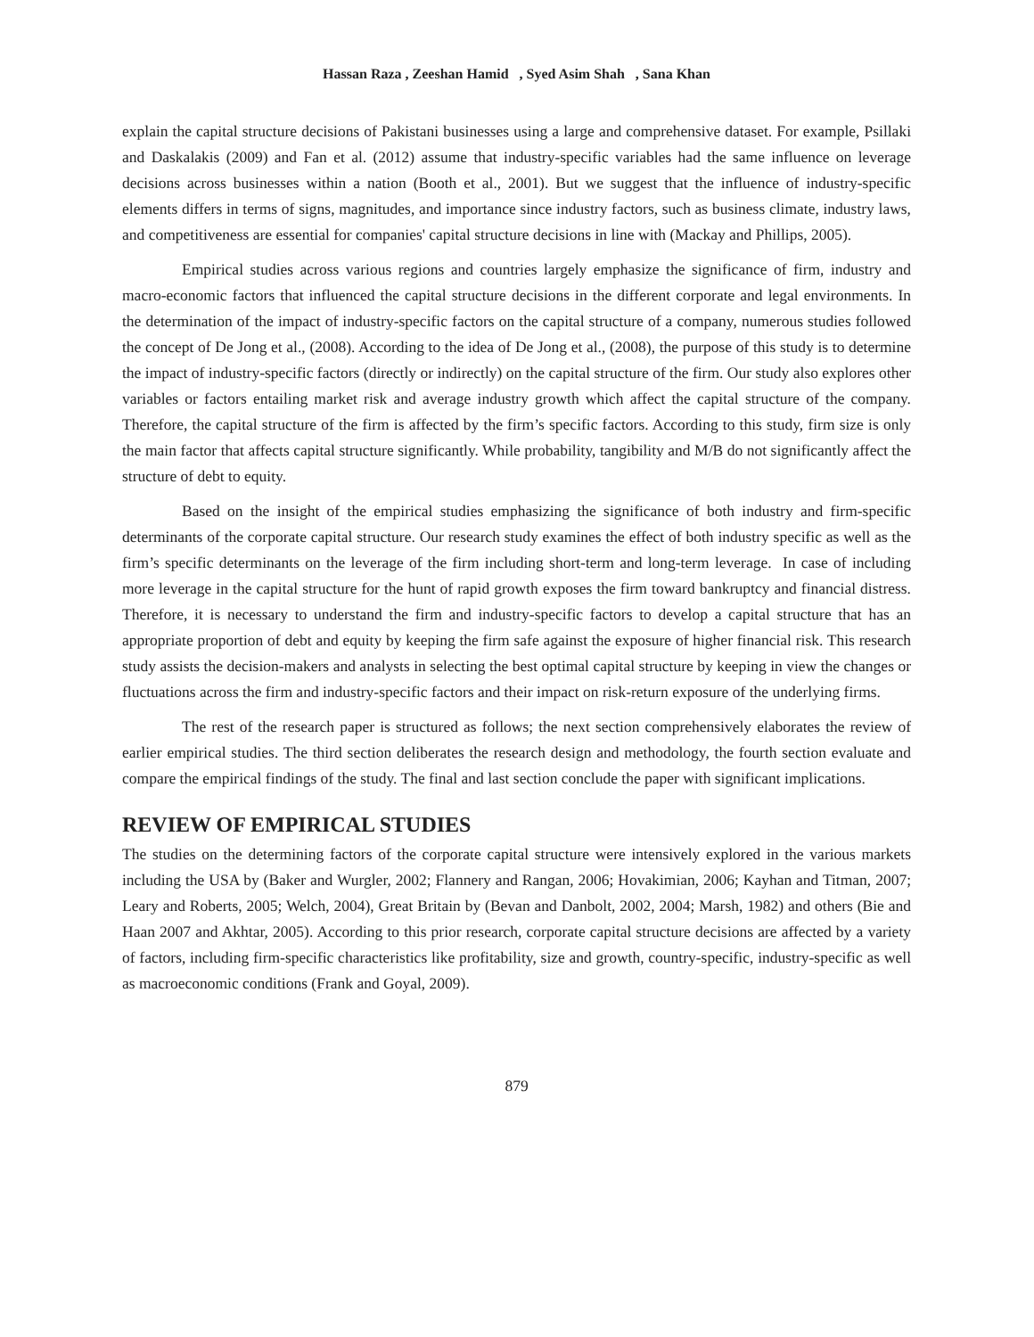Hassan Raza , Zeeshan Hamid , Syed Asim Shah , Sana Khan
explain the capital structure decisions of Pakistani businesses using a large and comprehensive dataset. For example, Psillaki and Daskalakis (2009) and Fan et al. (2012) assume that industry-specific variables had the same influence on leverage decisions across businesses within a nation (Booth et al., 2001). But we suggest that the influence of industry-specific elements differs in terms of signs, magnitudes, and importance since industry factors, such as business climate, industry laws, and competitiveness are essential for companies' capital structure decisions in line with (Mackay and Phillips, 2005).
Empirical studies across various regions and countries largely emphasize the significance of firm, industry and macro-economic factors that influenced the capital structure decisions in the different corporate and legal environments. In the determination of the impact of industry-specific factors on the capital structure of a company, numerous studies followed the concept of De Jong et al., (2008). According to the idea of De Jong et al., (2008), the purpose of this study is to determine the impact of industry-specific factors (directly or indirectly) on the capital structure of the firm. Our study also explores other variables or factors entailing market risk and average industry growth which affect the capital structure of the company. Therefore, the capital structure of the firm is affected by the firm’s specific factors. According to this study, firm size is only the main factor that affects capital structure significantly. While probability, tangibility and M/B do not significantly affect the structure of debt to equity.
Based on the insight of the empirical studies emphasizing the significance of both industry and firm-specific determinants of the corporate capital structure. Our research study examines the effect of both industry specific as well as the firm’s specific determinants on the leverage of the firm including short-term and long-term leverage. In case of including more leverage in the capital structure for the hunt of rapid growth exposes the firm toward bankruptcy and financial distress. Therefore, it is necessary to understand the firm and industry-specific factors to develop a capital structure that has an appropriate proportion of debt and equity by keeping the firm safe against the exposure of higher financial risk. This research study assists the decision-makers and analysts in selecting the best optimal capital structure by keeping in view the changes or fluctuations across the firm and industry-specific factors and their impact on risk-return exposure of the underlying firms.
The rest of the research paper is structured as follows; the next section comprehensively elaborates the review of earlier empirical studies. The third section deliberates the research design and methodology, the fourth section evaluate and compare the empirical findings of the study. The final and last section conclude the paper with significant implications.
REVIEW OF EMPIRICAL STUDIES
The studies on the determining factors of the corporate capital structure were intensively explored in the various markets including the USA by (Baker and Wurgler, 2002; Flannery and Rangan, 2006; Hovakimian, 2006; Kayhan and Titman, 2007; Leary and Roberts, 2005; Welch, 2004), Great Britain by (Bevan and Danbolt, 2002, 2004; Marsh, 1982) and others (Bie and Haan 2007 and Akhtar, 2005). According to this prior research, corporate capital structure decisions are affected by a variety of factors, including firm-specific characteristics like profitability, size and growth, country-specific, industry-specific as well as macroeconomic conditions (Frank and Goyal, 2009).
879